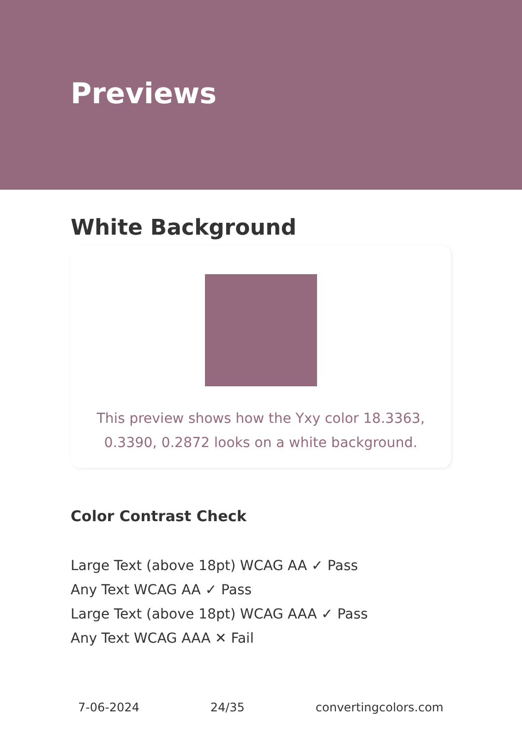Previews
White Background
This preview shows how the Yxy color 18.3363, 0.3390, 0.2872 looks on a white background.
Color Contrast Check
Large Text (above 18pt) WCAG AA ✓ Pass
Any Text WCAG AA ✓ Pass
Large Text (above 18pt) WCAG AAA ✓ Pass
Any Text WCAG AAA ✕ Fail
7-06-2024 24/35 convertingcolors.com